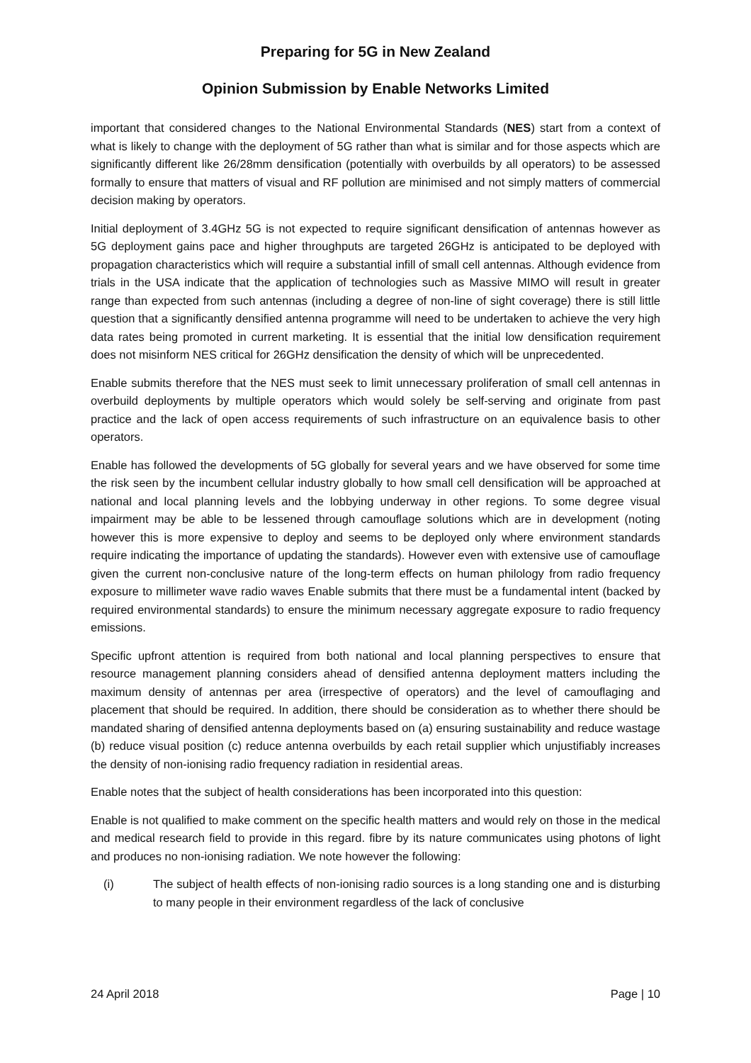Preparing for 5G in New Zealand
Opinion Submission by Enable Networks Limited
important that considered changes to the National Environmental Standards (NES) start from a context of what is likely to change with the deployment of 5G rather than what is similar and for those aspects which are significantly different like 26/28mm densification (potentially with overbuilds by all operators) to be assessed formally to ensure that matters of visual and RF pollution are minimised and not simply matters of commercial decision making by operators.
Initial deployment of 3.4GHz 5G is not expected to require significant densification of antennas however as 5G deployment gains pace and higher throughputs are targeted 26GHz is anticipated to be deployed with propagation characteristics which will require a substantial infill of small cell antennas. Although evidence from trials in the USA indicate that the application of technologies such as Massive MIMO will result in greater range than expected from such antennas (including a degree of non-line of sight coverage) there is still little question that a significantly densified antenna programme will need to be undertaken to achieve the very high data rates being promoted in current marketing. It is essential that the initial low densification requirement does not misinform NES critical for 26GHz densification the density of which will be unprecedented.
Enable submits therefore that the NES must seek to limit unnecessary proliferation of small cell antennas in overbuild deployments by multiple operators which would solely be self-serving and originate from past practice and the lack of open access requirements of such infrastructure on an equivalence basis to other operators.
Enable has followed the developments of 5G globally for several years and we have observed for some time the risk seen by the incumbent cellular industry globally to how small cell densification will be approached at national and local planning levels and the lobbying underway in other regions. To some degree visual impairment may be able to be lessened through camouflage solutions which are in development (noting however this is more expensive to deploy and seems to be deployed only where environment standards require indicating the importance of updating the standards). However even with extensive use of camouflage given the current non-conclusive nature of the long-term effects on human philology from radio frequency exposure to millimeter wave radio waves Enable submits that there must be a fundamental intent (backed by required environmental standards) to ensure the minimum necessary aggregate exposure to radio frequency emissions.
Specific upfront attention is required from both national and local planning perspectives to ensure that resource management planning considers ahead of densified antenna deployment matters including the maximum density of antennas per area (irrespective of operators) and the level of camouflaging and placement that should be required. In addition, there should be consideration as to whether there should be mandated sharing of densified antenna deployments based on (a) ensuring sustainability and reduce wastage (b) reduce visual position (c) reduce antenna overbuilds by each retail supplier which unjustifiably increases the density of non-ionising radio frequency radiation in residential areas.
Enable notes that the subject of health considerations has been incorporated into this question:
Enable is not qualified to make comment on the specific health matters and would rely on those in the medical and medical research field to provide in this regard. fibre by its nature communicates using photons of light and produces no non-ionising radiation. We note however the following:
(i) The subject of health effects of non-ionising radio sources is a long standing one and is disturbing to many people in their environment regardless of the lack of conclusive
24 April 2018 Page | 10